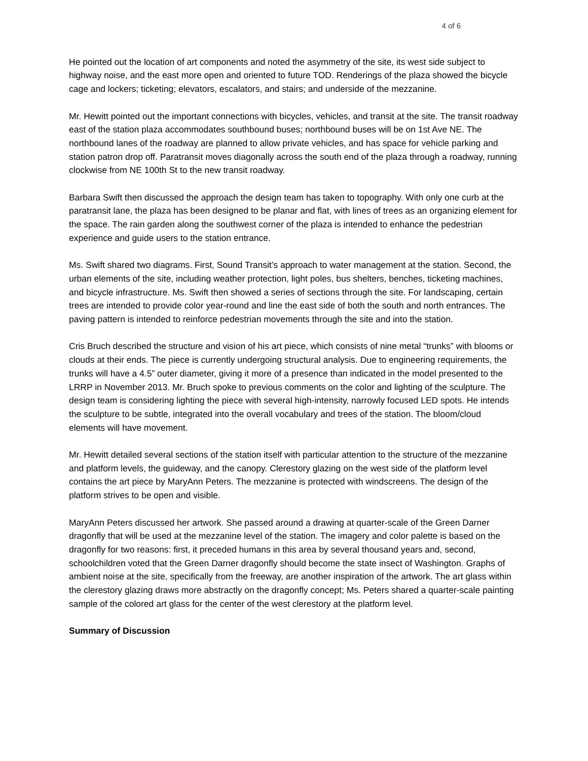4 of 6
He pointed out the location of art components and noted the asymmetry of the site, its west side subject to highway noise, and the east more open and oriented to future TOD. Renderings of the plaza showed the bicycle cage and lockers; ticketing; elevators, escalators, and stairs; and underside of the mezzanine.
Mr. Hewitt pointed out the important connections with bicycles, vehicles, and transit at the site. The transit roadway east of the station plaza accommodates southbound buses; northbound buses will be on 1st Ave NE. The northbound lanes of the roadway are planned to allow private vehicles, and has space for vehicle parking and station patron drop off. Paratransit moves diagonally across the south end of the plaza through a roadway, running clockwise from NE 100th St to the new transit roadway.
Barbara Swift then discussed the approach the design team has taken to topography. With only one curb at the paratransit lane, the plaza has been designed to be planar and flat, with lines of trees as an organizing element for the space. The rain garden along the southwest corner of the plaza is intended to enhance the pedestrian experience and guide users to the station entrance.
Ms. Swift shared two diagrams. First, Sound Transit’s approach to water management at the station. Second, the urban elements of the site, including weather protection, light poles, bus shelters, benches, ticketing machines, and bicycle infrastructure. Ms. Swift then showed a series of sections through the site. For landscaping, certain trees are intended to provide color year-round and line the east side of both the south and north entrances. The paving pattern is intended to reinforce pedestrian movements through the site and into the station.
Cris Bruch described the structure and vision of his art piece, which consists of nine metal “trunks” with blooms or clouds at their ends. The piece is currently undergoing structural analysis. Due to engineering requirements, the trunks will have a 4.5” outer diameter, giving it more of a presence than indicated in the model presented to the LRRP in November 2013. Mr. Bruch spoke to previous comments on the color and lighting of the sculpture. The design team is considering lighting the piece with several high-intensity, narrowly focused LED spots. He intends the sculpture to be subtle, integrated into the overall vocabulary and trees of the station. The bloom/cloud elements will have movement.
Mr. Hewitt detailed several sections of the station itself with particular attention to the structure of the mezzanine and platform levels, the guideway, and the canopy. Clerestory glazing on the west side of the platform level contains the art piece by MaryAnn Peters. The mezzanine is protected with windscreens. The design of the platform strives to be open and visible.
MaryAnn Peters discussed her artwork. She passed around a drawing at quarter-scale of the Green Darner dragonfly that will be used at the mezzanine level of the station. The imagery and color palette is based on the dragonfly for two reasons: first, it preceded humans in this area by several thousand years and, second, schoolchildren voted that the Green Darner dragonfly should become the state insect of Washington. Graphs of ambient noise at the site, specifically from the freeway, are another inspiration of the artwork. The art glass within the clerestory glazing draws more abstractly on the dragonfly concept; Ms. Peters shared a quarter-scale painting sample of the colored art glass for the center of the west clerestory at the platform level.
Summary of Discussion